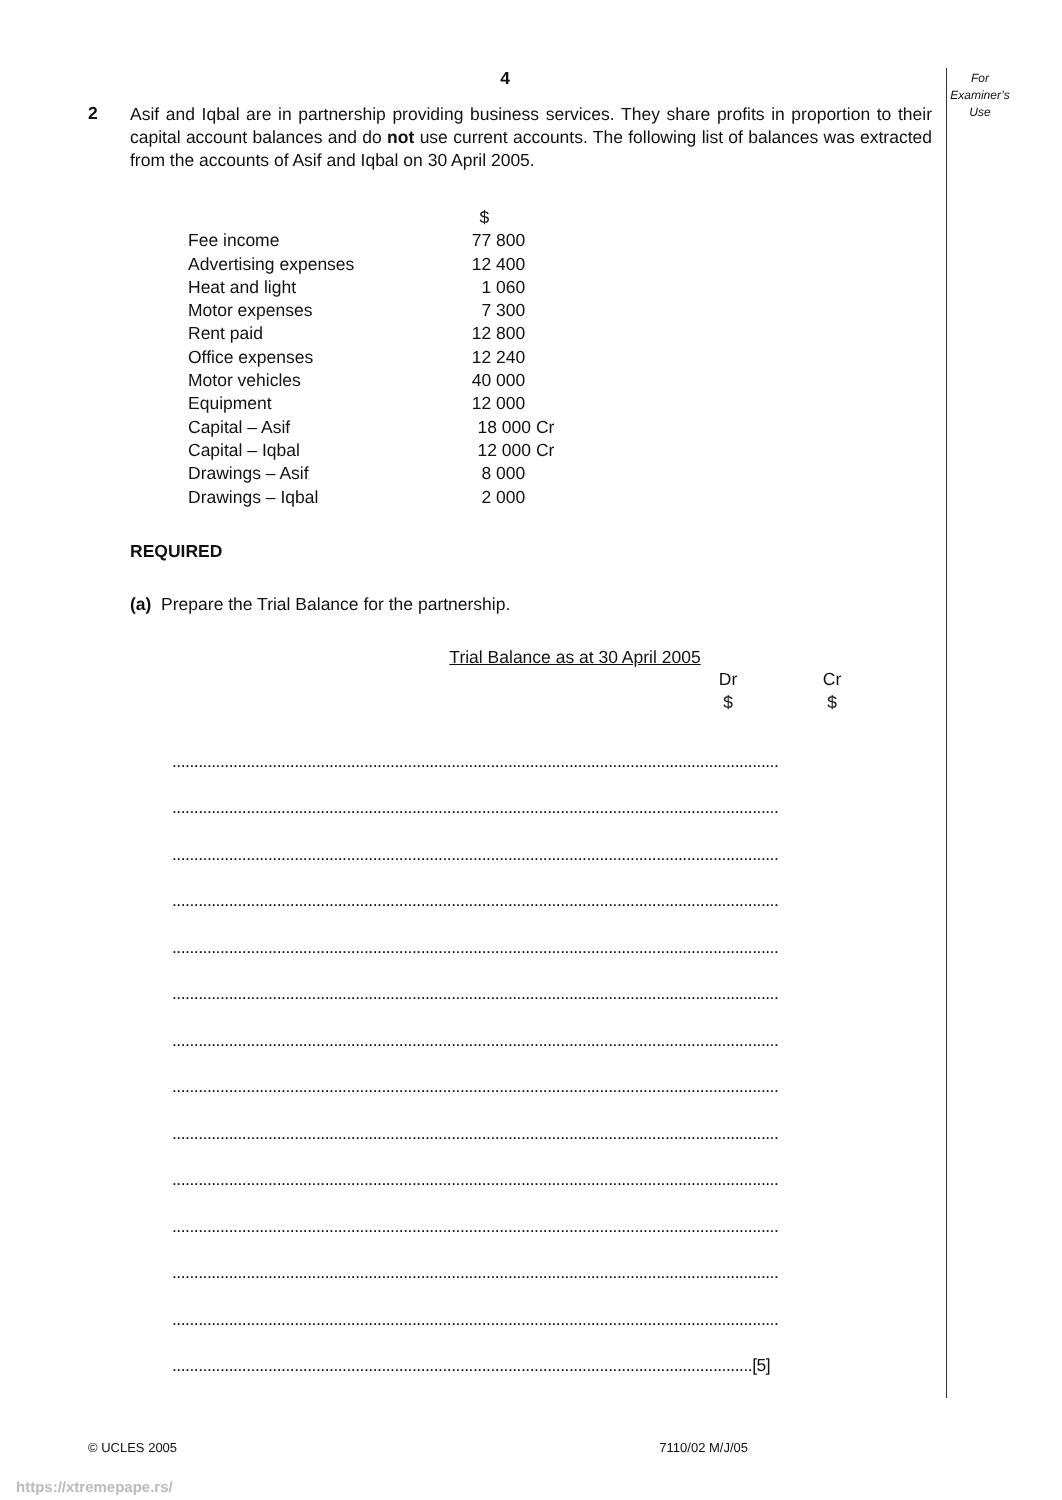For Examiner’s Use
4
2
Asif and Iqbal are in partnership providing business services. They share profits in proportion to their capital account balances and do not use current accounts. The following list of balances was extracted from the accounts of Asif and Iqbal on 30 April 2005.
| | $ |
| Fee income | 77 800 |
| Advertising expenses | 12 400 |
| Heat and light | 1 060 |
| Motor expenses | 7 300 |
| Rent paid | 12 800 |
| Office expenses | 12 240 |
| Motor vehicles | 40 000 |
| Equipment | 12 000 |
| Capital – Asif | 18 000 Cr |
| Capital – Iqbal | 12 000 Cr |
| Drawings – Asif | 8 000 |
| Drawings – Iqbal | 2 000 |
REQUIRED
(a) Prepare the Trial Balance for the partnership.
Trial Balance as at 30 April 2005
Dr
$
Cr
$
...........................................................................................................................................
...........................................................................................................................................
...........................................................................................................................................
...........................................................................................................................................
...........................................................................................................................................
...........................................................................................................................................
...........................................................................................................................................
...........................................................................................................................................
...........................................................................................................................................
...........................................................................................................................................
...........................................................................................................................................
...........................................................................................................................................
...........................................................................................................................................
.....................................................................................................................................[5]
© UCLES 2005 7110/02 M/J/05
https://xtremepape.rs/